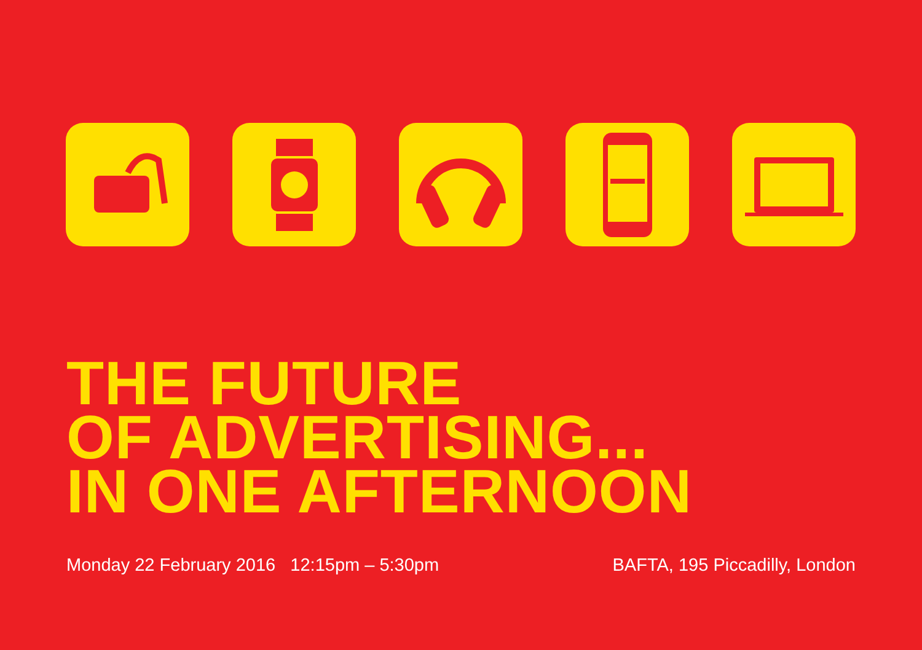THE FUTURE
OF ADVERTISING...
IN ONE AFTERNOON
Monday 22 February 2016 12:15pm – 5:30pm BAFTA, 195 Piccadilly, London